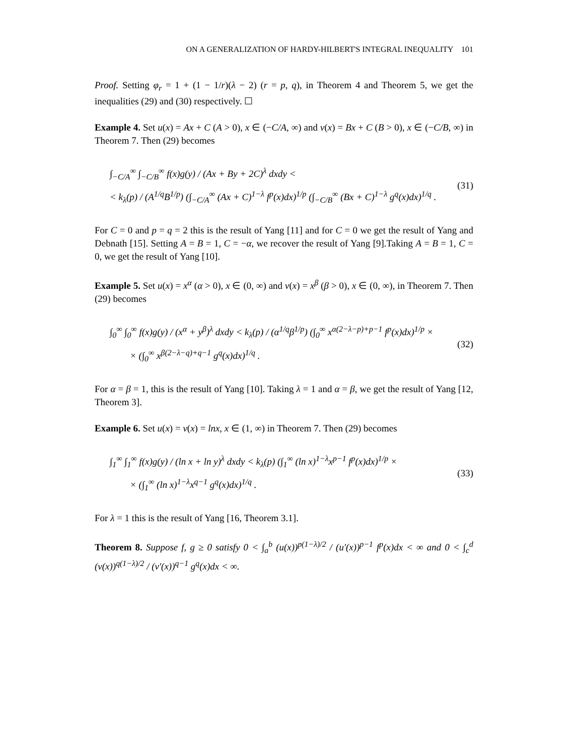ON A GENERALIZATION OF HARDY-HILBERT'S INTEGRAL INEQUALITY 101
Proof. Setting φ<sub>r</sub> = 1 + (1 − 1/r)(λ − 2) (r = p, q), in Theorem 4 and Theorem 5, we get the inequalities (29) and (30) respectively. ☐
Example 4. Set u(x) = Ax + C (A > 0), x ∈ (−C/A, ∞) and v(x) = Bx + C (B > 0), x ∈ (−C/B, ∞) in Theorem 7. Then (29) becomes
∫<sub>−C/A</sub><sup>∞</sup> ∫<sub>−C/B</sub><sup>∞</sup> f(x)g(y) / (Ax + By + 2C)<sup>λ</sup> dxdy <
< k<sub>λ</sub>(p) / (A<sup>1/q</sup>B<sup>1/p</sup>) (∫<sub>−C/A</sub><sup>∞</sup> (Ax + C)<sup>1−λ</sup> f<sup>p</sup>(x)dx)<sup>1/p</sup> (∫<sub>−C/B</sub><sup>∞</sup> (Bx + C)<sup>1−λ</sup> g<sup>q</sup>(x)dx)<sup>1/q</sup> .
(31)
For C = 0 and p = q = 2 this is the result of Yang [11] and for C = 0 we get the result of Yang and Debnath [15]. Setting A = B = 1, C = −α, we recover the result of Yang [9].Taking A = B = 1, C = 0, we get the result of Yang [10].
Example 5. Set u(x) = x<sup>α</sup> (α > 0), x ∈ (0, ∞) and v(x) = x<sup>β</sup> (β > 0), x ∈ (0, ∞), in Theorem 7. Then (29) becomes
∫<sub>0</sub><sup>∞</sup> ∫<sub>0</sub><sup>∞</sup> f(x)g(y) / (x<sup>α</sup> + y<sup>β</sup>)<sup>λ</sup> dxdy < k<sub>λ</sub>(p) / (α<sup>1/q</sup>β<sup>1/p</sup>) (∫<sub>0</sub><sup>∞</sup> x<sup>α(2−λ−p)+p−1</sup> f<sup>p</sup>(x)dx)<sup>1/p</sup> ×
× (∫<sub>0</sub><sup>∞</sup> x<sup>β(2−λ−q)+q−1</sup> g<sup>q</sup>(x)dx)<sup>1/q</sup> .
(32)
For α = β = 1, this is the result of Yang [10]. Taking λ = 1 and α = β, we get the result of Yang [12, Theorem 3].
Example 6. Set u(x) = v(x) = lnx, x ∈ (1, ∞) in Theorem 7. Then (29) becomes
∫<sub>1</sub><sup>∞</sup> ∫<sub>1</sub><sup>∞</sup> f(x)g(y) / (ln x + ln y)<sup>λ</sup> dxdy < k<sub>λ</sub>(p) (∫<sub>1</sub><sup>∞</sup> (ln x)<sup>1−λ</sup>x<sup>p−1</sup> f<sup>p</sup>(x)dx)<sup>1/p</sup> ×
× (∫<sub>1</sub><sup>∞</sup> (ln x)<sup>1−λ</sup>x<sup>q−1</sup> g<sup>q</sup>(x)dx)<sup>1/q</sup> .
(33)
For λ = 1 this is the result of Yang [16, Theorem 3.1].
Theorem 8. Suppose f, g ≥ 0 satisfy 0 < ∫<sub>a</sub><sup>b</sup> (u(x))<sup>p(1−λ)/2</sup> / (u′(x))<sup>p−1</sup> f<sup>p</sup>(x)dx < ∞ and 0 < ∫<sub>c</sub><sup>d</sup> (v(x))<sup>q(1−λ)/2</sup> / (v′(x))<sup>q−1</sup> g<sup>q</sup>(x)dx < ∞.